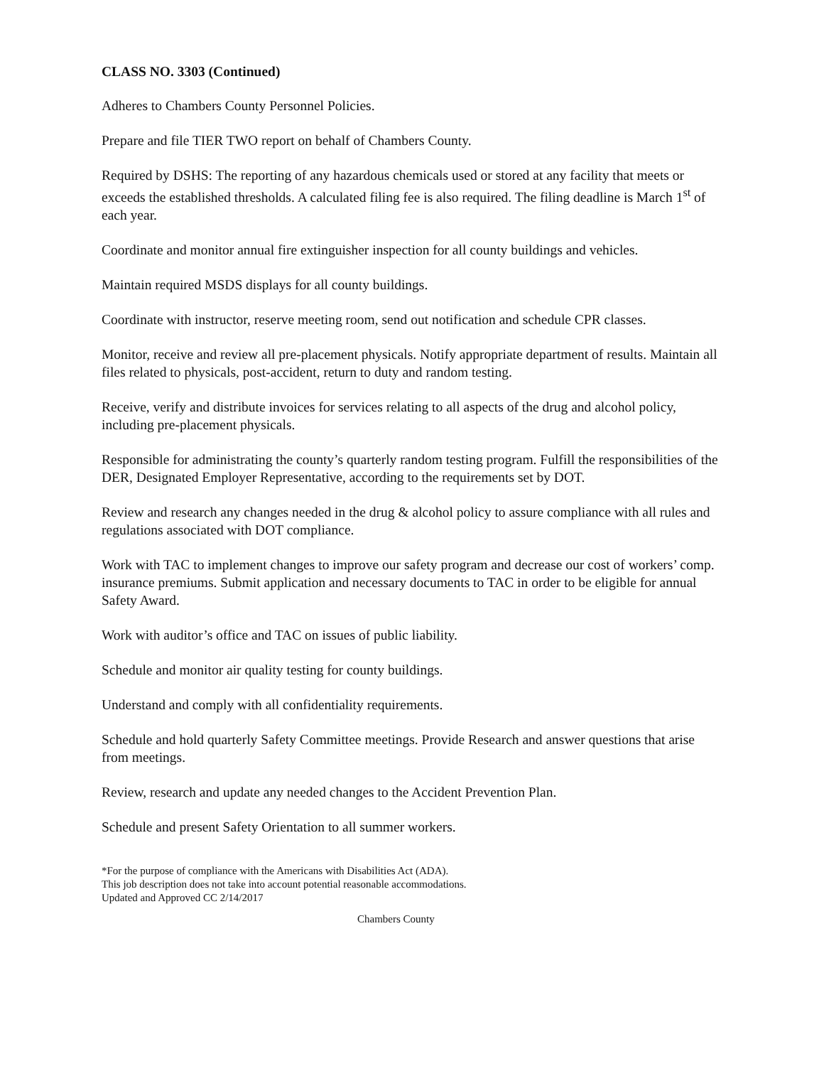CLASS NO. 3303 (Continued)
Adheres to Chambers County Personnel Policies.
Prepare and file TIER TWO report on behalf of Chambers County.
Required by DSHS: The reporting of any hazardous chemicals used or stored at any facility that meets or exceeds the established thresholds. A calculated filing fee is also required. The filing deadline is March 1<sup>st</sup> of each year.
Coordinate and monitor annual fire extinguisher inspection for all county buildings and vehicles.
Maintain required MSDS displays for all county buildings.
Coordinate with instructor, reserve meeting room, send out notification and schedule CPR classes.
Monitor, receive and review all pre-placement physicals. Notify appropriate department of results. Maintain all files related to physicals, post-accident, return to duty and random testing.
Receive, verify and distribute invoices for services relating to all aspects of the drug and alcohol policy, including pre-placement physicals.
Responsible for administrating the county’s quarterly random testing program. Fulfill the responsibilities of the DER, Designated Employer Representative, according to the requirements set by DOT.
Review and research any changes needed in the drug & alcohol policy to assure compliance with all rules and regulations associated with DOT compliance.
Work with TAC to implement changes to improve our safety program and decrease our cost of workers’ comp. insurance premiums. Submit application and necessary documents to TAC in order to be eligible for annual Safety Award.
Work with auditor’s office and TAC on issues of public liability.
Schedule and monitor air quality testing for county buildings.
Understand and comply with all confidentiality requirements.
Schedule and hold quarterly Safety Committee meetings. Provide Research and answer questions that arise from meetings.
Review, research and update any needed changes to the Accident Prevention Plan.
Schedule and present Safety Orientation to all summer workers.
*For the purpose of compliance with the Americans with Disabilities Act (ADA).
This job description does not take into account potential reasonable accommodations.
Updated and Approved CC 2/14/2017
Chambers County